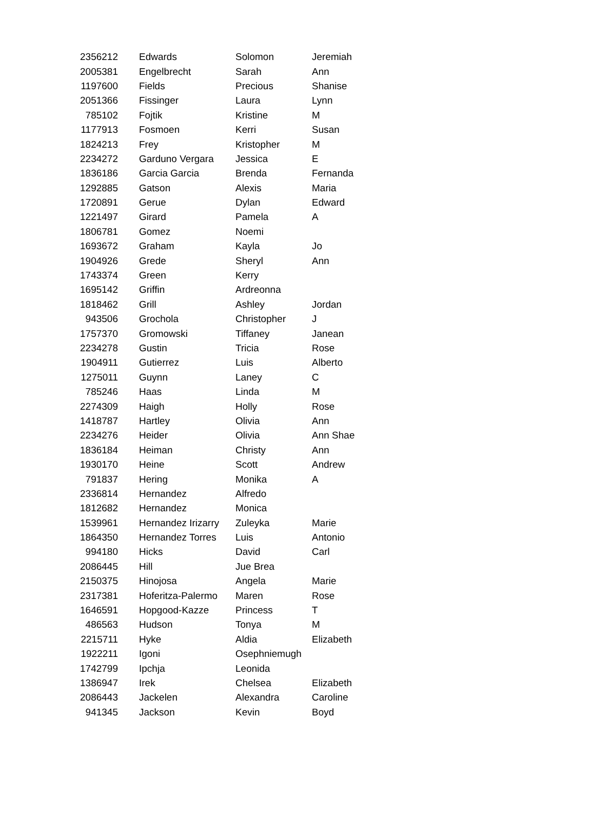| 2356212 | Edwards | Solomon | Jeremiah |
| 2005381 | Engelbrecht | Sarah | Ann |
| 1197600 | Fields | Precious | Shanise |
| 2051366 | Fissinger | Laura | Lynn |
| 785102 | Fojtik | Kristine | M |
| 1177913 | Fosmoen | Kerri | Susan |
| 1824213 | Frey | Kristopher | M |
| 2234272 | Garduno Vergara | Jessica | E |
| 1836186 | Garcia Garcia | Brenda | Fernanda |
| 1292885 | Gatson | Alexis | Maria |
| 1720891 | Gerue | Dylan | Edward |
| 1221497 | Girard | Pamela | A |
| 1806781 | Gomez | Noemi | |
| 1693672 | Graham | Kayla | Jo |
| 1904926 | Grede | Sheryl | Ann |
| 1743374 | Green | Kerry | |
| 1695142 | Griffin | Ardreonna | |
| 1818462 | Grill | Ashley | Jordan |
| 943506 | Grochola | Christopher | J |
| 1757370 | Gromowski | Tiffaney | Janean |
| 2234278 | Gustin | Tricia | Rose |
| 1904911 | Gutierrez | Luis | Alberto |
| 1275011 | Guynn | Laney | C |
| 785246 | Haas | Linda | M |
| 2274309 | Haigh | Holly | Rose |
| 1418787 | Hartley | Olivia | Ann |
| 2234276 | Heider | Olivia | Ann Shae |
| 1836184 | Heiman | Christy | Ann |
| 1930170 | Heine | Scott | Andrew |
| 791837 | Hering | Monika | A |
| 2336814 | Hernandez | Alfredo | |
| 1812682 | Hernandez | Monica | |
| 1539961 | Hernandez Irizarry | Zuleyka | Marie |
| 1864350 | Hernandez Torres | Luis | Antonio |
| 994180 | Hicks | David | Carl |
| 2086445 | Hill | Jue Brea | |
| 2150375 | Hinojosa | Angela | Marie |
| 2317381 | Hoferitza-Palermo | Maren | Rose |
| 1646591 | Hopgood-Kazze | Princess | T |
| 486563 | Hudson | Tonya | M |
| 2215711 | Hyke | Aldia | Elizabeth |
| 1922211 | Igoni | Osephniemugh | |
| 1742799 | Ipchja | Leonida | |
| 1386947 | Irek | Chelsea | Elizabeth |
| 2086443 | Jackelen | Alexandra | Caroline |
| 941345 | Jackson | Kevin | Boyd |